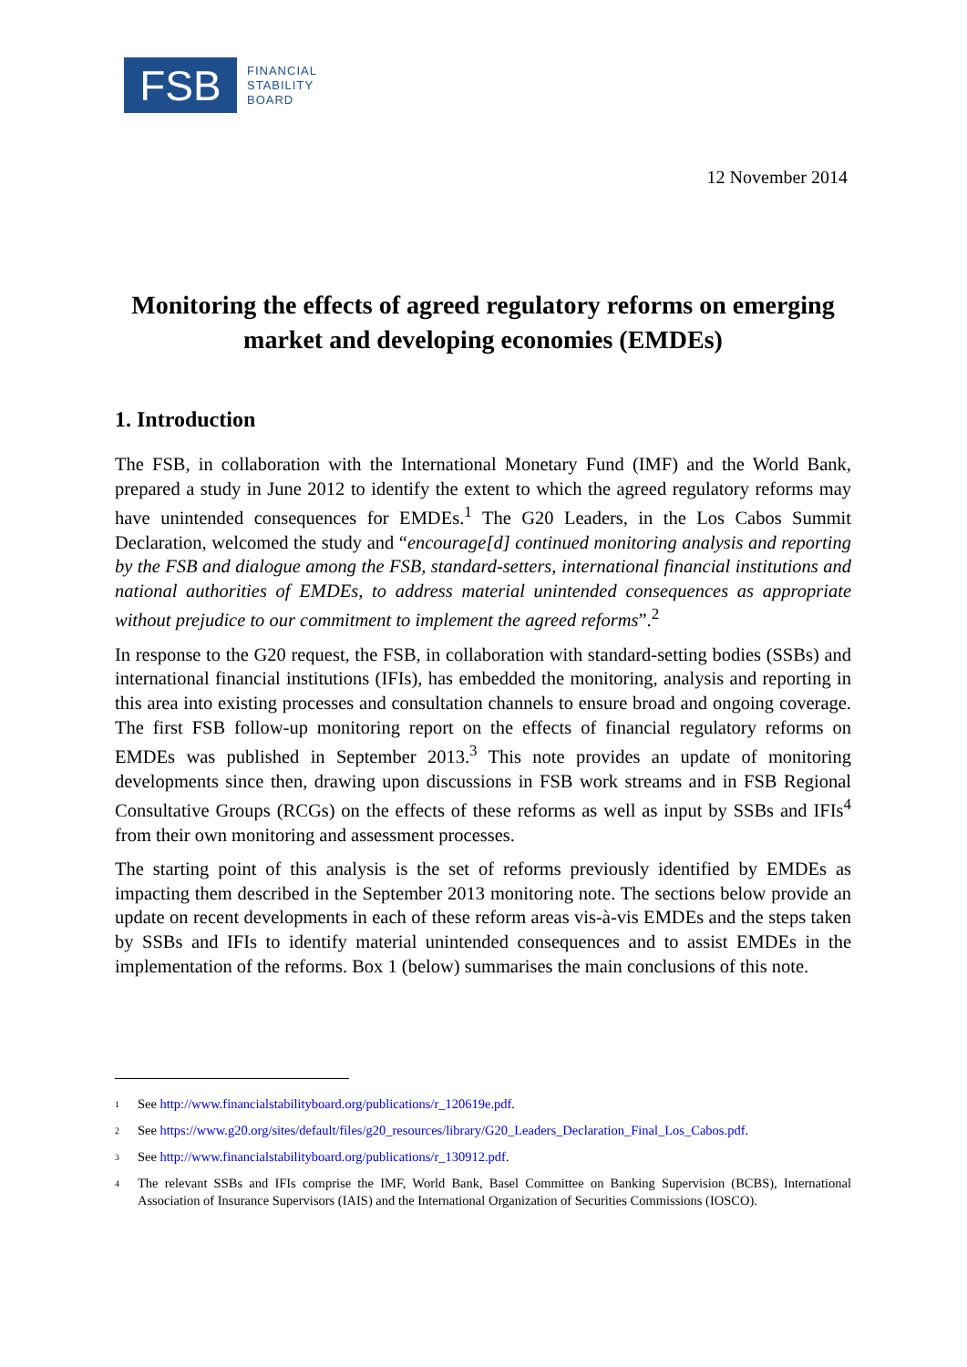FSB
FINANCIAL
STABILITY
BOARD
12 November 2014
Monitoring the effects of agreed regulatory reforms on emerging market and developing economies (EMDEs)
1. Introduction
The FSB, in collaboration with the International Monetary Fund (IMF) and the World Bank, prepared a study in June 2012 to identify the extent to which the agreed regulatory reforms may have unintended consequences for EMDEs.<sup>1</sup> The G20 Leaders, in the Los Cabos Summit Declaration, welcomed the study and “encourage[d] continued monitoring analysis and reporting by the FSB and dialogue among the FSB, standard-setters, international financial institutions and national authorities of EMDEs, to address material unintended consequences as appropriate without prejudice to our commitment to implement the agreed reforms”.<sup>2</sup>
In response to the G20 request, the FSB, in collaboration with standard-setting bodies (SSBs) and international financial institutions (IFIs), has embedded the monitoring, analysis and reporting in this area into existing processes and consultation channels to ensure broad and ongoing coverage. The first FSB follow-up monitoring report on the effects of financial regulatory reforms on EMDEs was published in September 2013.<sup>3</sup> This note provides an update of monitoring developments since then, drawing upon discussions in FSB work streams and in FSB Regional Consultative Groups (RCGs) on the effects of these reforms as well as input by SSBs and IFIs<sup>4</sup> from their own monitoring and assessment processes.
The starting point of this analysis is the set of reforms previously identified by EMDEs as impacting them described in the September 2013 monitoring note. The sections below provide an update on recent developments in each of these reform areas vis-à-vis EMDEs and the steps taken by SSBs and IFIs to identify material unintended consequences and to assist EMDEs in the implementation of the reforms. Box 1 (below) summarises the main conclusions of this note.
<sup>1</sup> See http://www.financialstabilityboard.org/publications/r_120619e.pdf.
<sup>2</sup> See https://www.g20.org/sites/default/files/g20_resources/library/G20_Leaders_Declaration_Final_Los_Cabos.pdf.
<sup>3</sup> See http://www.financialstabilityboard.org/publications/r_130912.pdf.
<sup>4</sup> The relevant SSBs and IFIs comprise the IMF, World Bank, Basel Committee on Banking Supervision (BCBS), International Association of Insurance Supervisors (IAIS) and the International Organization of Securities Commissions (IOSCO).